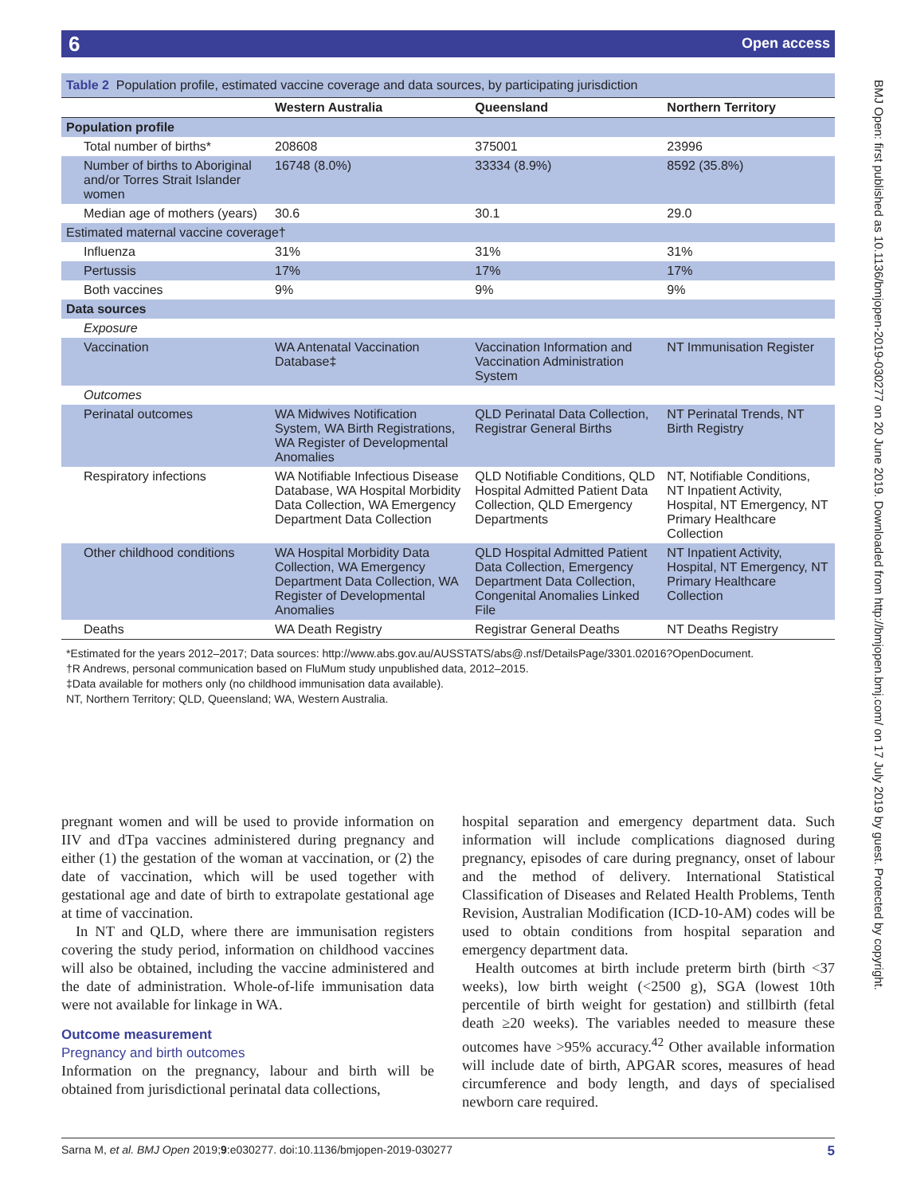6 Open access
BMJ Open: first published as 10.1136/bmjopen-2019-030277 on 20 June 2019. Downloaded from http://bmjopen.bmj.com/ on 17 July 2019 by guest. Protected by copyright.
Table 2 Population profile, estimated vaccine coverage and data sources, by participating jurisdiction
| | Western Australia | Queensland | Northern Territory |
| --- | --- | --- | --- |
| Population profile | | | |
| Total number of births* | 208608 | 375001 | 23996 |
| Number of births to Aboriginal and/or Torres Strait Islander women | 16748 (8.0%) | 33334 (8.9%) | 8592 (35.8%) |
| Median age of mothers (years) | 30.6 | 30.1 | 29.0 |
| Estimated maternal vaccine coverage† | | | |
| Influenza | 31% | 31% | 31% |
| Pertussis | 17% | 17% | 17% |
| Both vaccines | 9% | 9% | 9% |
| Data sources | | | |
| Exposure | | | |
| Vaccination | WA Antenatal Vaccination Database‡ | Vaccination Information and Vaccination Administration System | NT Immunisation Register |
| Outcomes | | | |
| Perinatal outcomes | WA Midwives Notification System, WA Birth Registrations, WA Register of Developmental Anomalies | QLD Perinatal Data Collection, Registrar General Births | NT Perinatal Trends, NT Birth Registry |
| Respiratory infections | WA Notifiable Infectious Disease Database, WA Hospital Morbidity Data Collection, WA Emergency Department Data Collection | QLD Notifiable Conditions, QLD Hospital Admitted Patient Data Collection, QLD Emergency Departments | NT, Notifiable Conditions, NT Inpatient Activity, Hospital, NT Emergency, NT Primary Healthcare Collection |
| Other childhood conditions | WA Hospital Morbidity Data Collection, WA Emergency Department Data Collection, WA Register of Developmental Anomalies | QLD Hospital Admitted Patient Data Collection, Emergency Department Data Collection, Congenital Anomalies Linked File | NT Inpatient Activity, Hospital, NT Emergency, NT Primary Healthcare Collection |
| Deaths | WA Death Registry | Registrar General Deaths | NT Deaths Registry |
*Estimated for the years 2012–2017; Data sources: http://www.abs.gov.au/AUSSTATS/abs@.nsf/DetailsPage/3301.02016?OpenDocument.
†R Andrews, personal communication based on FluMum study unpublished data, 2012–2015.
‡Data available for mothers only (no childhood immunisation data available).
NT, Northern Territory; QLD, Queensland; WA, Western Australia.
pregnant women and will be used to provide information on IIV and dTpa vaccines administered during pregnancy and either (1) the gestation of the woman at vaccination, or (2) the date of vaccination, which will be used together with gestational age and date of birth to extrapolate gestational age at time of vaccination.
In NT and QLD, where there are immunisation registers covering the study period, information on childhood vaccines will also be obtained, including the vaccine administered and the date of administration. Whole-of-life immunisation data were not available for linkage in WA.
Outcome measurement
Pregnancy and birth outcomes
Information on the pregnancy, labour and birth will be obtained from jurisdictional perinatal data collections,
hospital separation and emergency department data. Such information will include complications diagnosed during pregnancy, episodes of care during pregnancy, onset of labour and the method of delivery. International Statistical Classification of Diseases and Related Health Problems, Tenth Revision, Australian Modification (ICD-10-AM) codes will be used to obtain conditions from hospital separation and emergency department data.
Health outcomes at birth include preterm birth (birth <37 weeks), low birth weight (<2500 g), SGA (lowest 10th percentile of birth weight for gestation) and stillbirth (fetal death ≥20 weeks). The variables needed to measure these outcomes have >95% accuracy.<sup>42</sup> Other available information will include date of birth, APGAR scores, measures of head circumference and body length, and days of specialised newborn care required.
Sarna M, et al. BMJ Open 2019;9:e030277. doi:10.1136/bmjopen-2019-030277 5